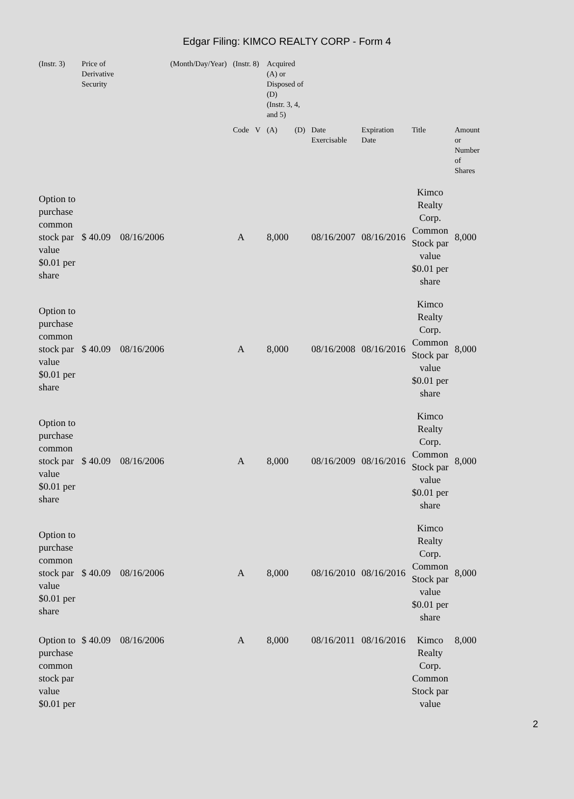Edgar Filing: KIMCO REALTY CORP - Form 4
| (Instr. 3) | Price of Derivative Security | | (Month/Day/Year) | (Instr. 8) | | Acquired (A) or Disposed of (D) (Instr. 3, 4, and 5) | | | | | |
| --- | --- | --- | --- | --- | --- | --- | --- | --- | --- | --- | --- |
| | | | | Code | V | (A) | (D) | Date Exercisable | Expiration Date | Title | Amount or Number of Shares |
| Option to purchase common stock par value $0.01 per share | $ 40.09 | 08/16/2006 | | A | | 8,000 | | 08/16/2007 | 08/16/2016 | Kimco Realty Corp. Common Stock par value $0.01 per share | 8,000 |
| Option to purchase common stock par value $0.01 per share | $ 40.09 | 08/16/2006 | | A | | 8,000 | | 08/16/2008 | 08/16/2016 | Kimco Realty Corp. Common Stock par value $0.01 per share | 8,000 |
| Option to purchase common stock par value $0.01 per share | $ 40.09 | 08/16/2006 | | A | | 8,000 | | 08/16/2009 | 08/16/2016 | Kimco Realty Corp. Common Stock par value $0.01 per share | 8,000 |
| Option to purchase common stock par value $0.01 per share | $ 40.09 | 08/16/2006 | | A | | 8,000 | | 08/16/2010 | 08/16/2016 | Kimco Realty Corp. Common Stock par value $0.01 per share | 8,000 |
| Option to purchase common stock par value $0.01 per | $ 40.09 | 08/16/2006 | | A | | 8,000 | | 08/16/2011 | 08/16/2016 | Kimco Realty Corp. Common Stock par value | 8,000 |
2